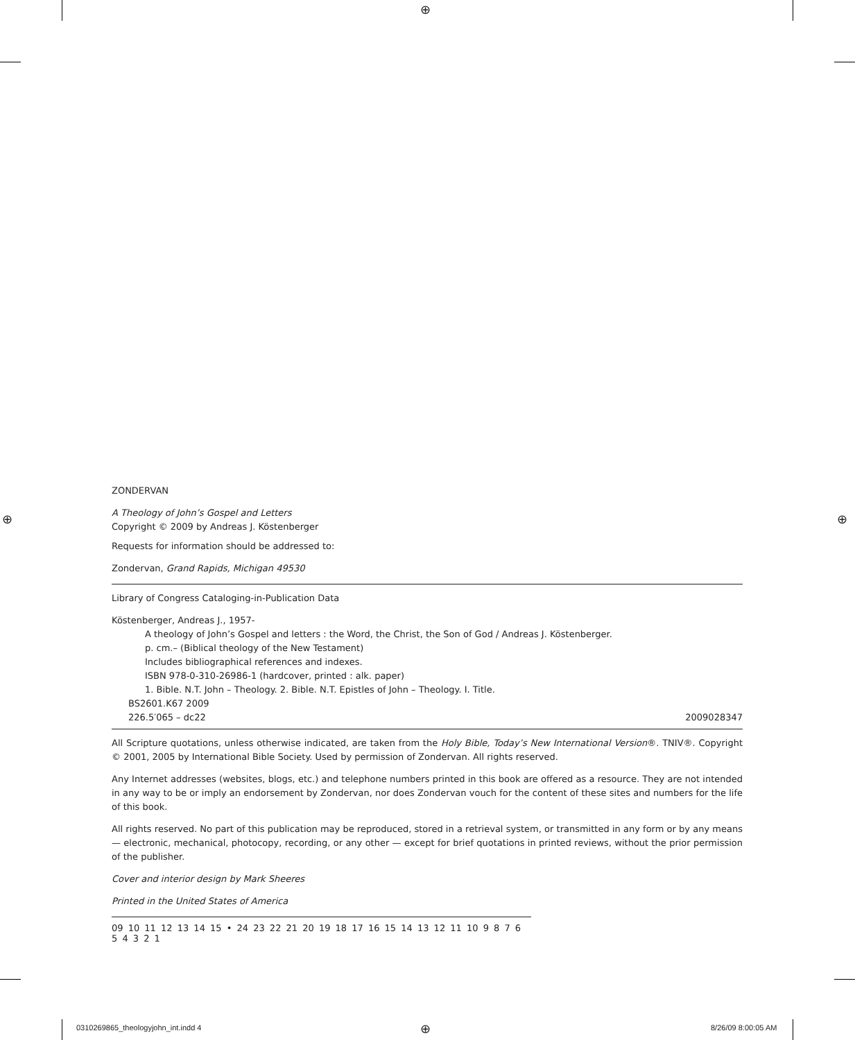⊕
⊕ ⊕
ZONDERVAN
A Theology of John’s Gospel and Letters
Copyright © 2009 by Andreas J. Köstenberger
Requests for information should be addressed to:
Zondervan, Grand Rapids, Michigan 49530
Library of Congress Cataloging-in-Publication Data
Köstenberger, Andreas J., 1957-
A theology of John’s Gospel and letters : the Word, the Christ, the Son of God / Andreas J. Köstenberger.
p. cm.– (Biblical theology of the New Testament)
Includes bibliographical references and indexes.
ISBN 978-0-310-26986-1 (hardcover, printed : alk. paper)
1. Bible. N.T. John – Theology. 2. Bible. N.T. Epistles of John – Theology. I. Title.
BS2601.K67 2009
226.5′065 – dc22 2009028347
All Scripture quotations, unless otherwise indicated, are taken from the Holy Bible, Today’s New International Version®. TNIV®. Copyright © 2001, 2005 by International Bible Society. Used by permission of Zondervan. All rights reserved.
Any Internet addresses (websites, blogs, etc.) and telephone numbers printed in this book are offered as a resource. They are not intended in any way to be or imply an endorsement by Zondervan, nor does Zondervan vouch for the content of these sites and numbers for the life of this book.
All rights reserved. No part of this publication may be reproduced, stored in a retrieval system, or transmitted in any form or by any means — electronic, mechanical, photocopy, recording, or any other — except for brief quotations in printed reviews, without the prior permission of the publisher.
Cover and interior design by Mark Sheeres
Printed in the United States of America
09 10 11 12 13 14 15 • 24 23 22 21 20 19 18 17 16 15 14 13 12 11 10 9 8 7 6 5 4 3 2 1
0310269865_theologyjohn_int.indd 4
⊕ 8/26/09 8:00:05 AM